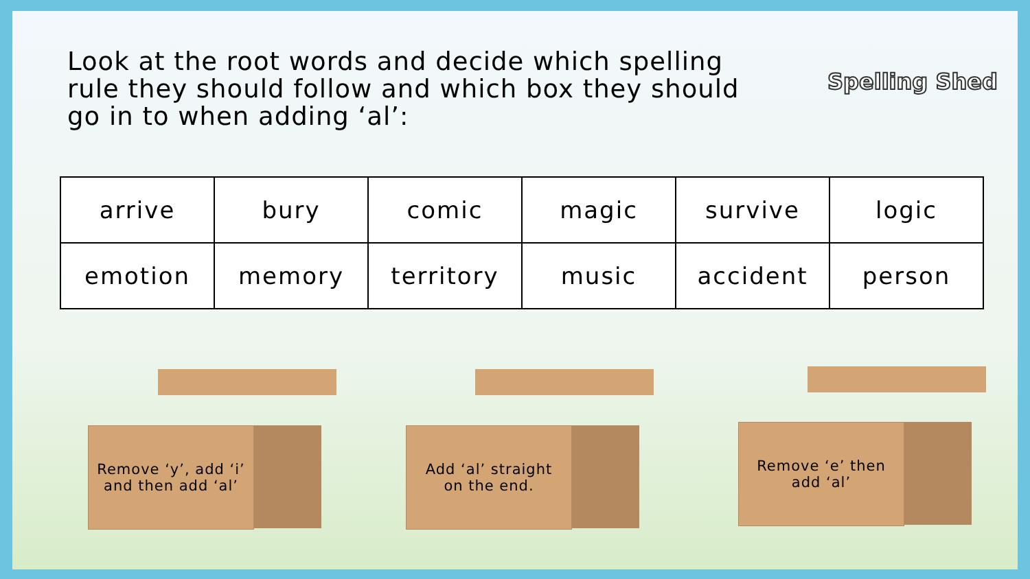Look at the root words and decide which spelling rule they should follow and which box they should go in to when adding ‘al’:
Spelling Shed
| arrive | bury | comic | magic | survive | logic |
| emotion | memory | territory | music | accident | person |
Remove ‘y’, add ‘i’
and then add ‘al’
Add ‘al’ straight
on the end.
Remove ‘e’ then
add ‘al’